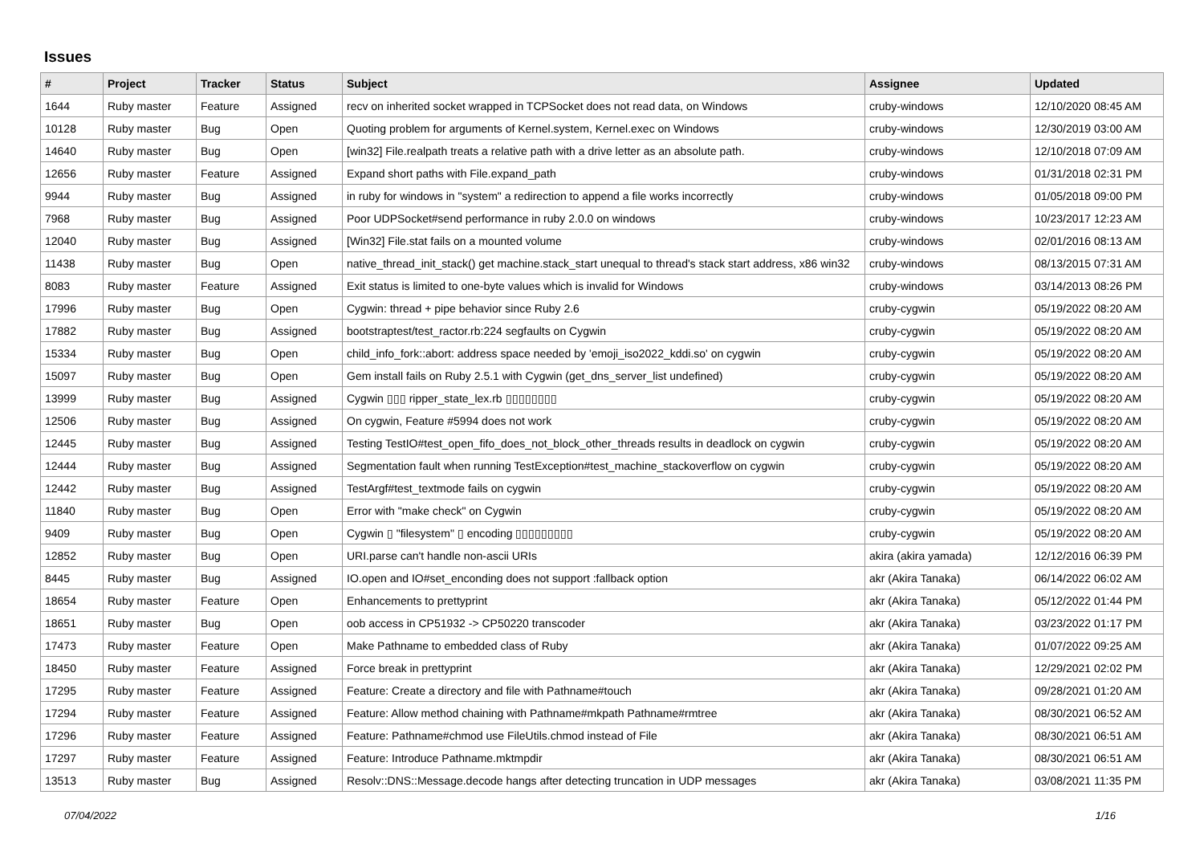Issues
| # | Project | Tracker | Status | Subject | Assignee | Updated |
| --- | --- | --- | --- | --- | --- | --- |
| 1644 | Ruby master | Feature | Assigned | recv on inherited socket wrapped in TCPSocket does not read data, on Windows | cruby-windows | 12/10/2020 08:45 AM |
| 10128 | Ruby master | Bug | Open | Quoting problem for arguments of Kernel.system, Kernel.exec on Windows | cruby-windows | 12/30/2019 03:00 AM |
| 14640 | Ruby master | Bug | Open | [win32] File.realpath treats a relative path with a drive letter as an absolute path. | cruby-windows | 12/10/2018 07:09 AM |
| 12656 | Ruby master | Feature | Assigned | Expand short paths with File.expand_path | cruby-windows | 01/31/2018 02:31 PM |
| 9944 | Ruby master | Bug | Assigned | in ruby for windows in "system" a redirection to append a file works incorrectly | cruby-windows | 01/05/2018 09:00 PM |
| 7968 | Ruby master | Bug | Assigned | Poor UDPSocket#send performance in ruby 2.0.0 on windows | cruby-windows | 10/23/2017 12:23 AM |
| 12040 | Ruby master | Bug | Assigned | [Win32] File.stat fails on a mounted volume | cruby-windows | 02/01/2016 08:13 AM |
| 11438 | Ruby master | Bug | Open | native_thread_init_stack() get machine.stack_start unequal to thread's stack start address, x86 win32 | cruby-windows | 08/13/2015 07:31 AM |
| 8083 | Ruby master | Feature | Assigned | Exit status is limited to one-byte values which is invalid for Windows | cruby-windows | 03/14/2013 08:26 PM |
| 17996 | Ruby master | Bug | Open | Cygwin: thread + pipe behavior since Ruby 2.6 | cruby-cygwin | 05/19/2022 08:20 AM |
| 17882 | Ruby master | Bug | Assigned | bootstraptest/test_ractor.rb:224 segfaults on Cygwin | cruby-cygwin | 05/19/2022 08:20 AM |
| 15334 | Ruby master | Bug | Open | child_info_fork::abort: address space needed by 'emoji_iso2022_kddi.so' on cygwin | cruby-cygwin | 05/19/2022 08:20 AM |
| 15097 | Ruby master | Bug | Open | Gem install fails on Ruby 2.5.1 with Cygwin (get_dns_server_list undefined) | cruby-cygwin | 05/19/2022 08:20 AM |
| 13999 | Ruby master | Bug | Assigned | Cygwin ▯▯▯ ripper_state_lex.rb ▯▯▯▯▯▯▯▯ | cruby-cygwin | 05/19/2022 08:20 AM |
| 12506 | Ruby master | Bug | Assigned | On cygwin, Feature #5994 does not work | cruby-cygwin | 05/19/2022 08:20 AM |
| 12445 | Ruby master | Bug | Assigned | Testing TestIO#test_open_fifo_does_not_block_other_threads results in deadlock on cygwin | cruby-cygwin | 05/19/2022 08:20 AM |
| 12444 | Ruby master | Bug | Assigned | Segmentation fault when running TestException#test_machine_stackoverflow on cygwin | cruby-cygwin | 05/19/2022 08:20 AM |
| 12442 | Ruby master | Bug | Assigned | TestArgf#test_textmode fails on cygwin | cruby-cygwin | 05/19/2022 08:20 AM |
| 11840 | Ruby master | Bug | Open | Error with "make check" on Cygwin | cruby-cygwin | 05/19/2022 08:20 AM |
| 9409 | Ruby master | Bug | Open | Cygwin ▯ "filesystem" ▯ encoding ▯▯▯▯▯▯▯▯▯ | cruby-cygwin | 05/19/2022 08:20 AM |
| 12852 | Ruby master | Bug | Open | URI.parse can't handle non-ascii URIs | akira (akira yamada) | 12/12/2016 06:39 PM |
| 8445 | Ruby master | Bug | Assigned | IO.open and IO#set_enconding does not support :fallback option | akr (Akira Tanaka) | 06/14/2022 06:02 AM |
| 18654 | Ruby master | Feature | Open | Enhancements to prettyprint | akr (Akira Tanaka) | 05/12/2022 01:44 PM |
| 18651 | Ruby master | Bug | Open | oob access in CP51932 -> CP50220 transcoder | akr (Akira Tanaka) | 03/23/2022 01:17 PM |
| 17473 | Ruby master | Feature | Open | Make Pathname to embedded class of Ruby | akr (Akira Tanaka) | 01/07/2022 09:25 AM |
| 18450 | Ruby master | Feature | Assigned | Force break in prettyprint | akr (Akira Tanaka) | 12/29/2021 02:02 PM |
| 17295 | Ruby master | Feature | Assigned | Feature: Create a directory and file with Pathname#touch | akr (Akira Tanaka) | 09/28/2021 01:20 AM |
| 17294 | Ruby master | Feature | Assigned | Feature: Allow method chaining with Pathname#mkpath Pathname#rmtree | akr (Akira Tanaka) | 08/30/2021 06:52 AM |
| 17296 | Ruby master | Feature | Assigned | Feature: Pathname#chmod use FileUtils.chmod instead of File | akr (Akira Tanaka) | 08/30/2021 06:51 AM |
| 17297 | Ruby master | Feature | Assigned | Feature: Introduce Pathname.mktmpdir | akr (Akira Tanaka) | 08/30/2021 06:51 AM |
| 13513 | Ruby master | Bug | Assigned | Resolv::DNS::Message.decode hangs after detecting truncation in UDP messages | akr (Akira Tanaka) | 03/08/2021 11:35 PM |
07/04/2022 1/16